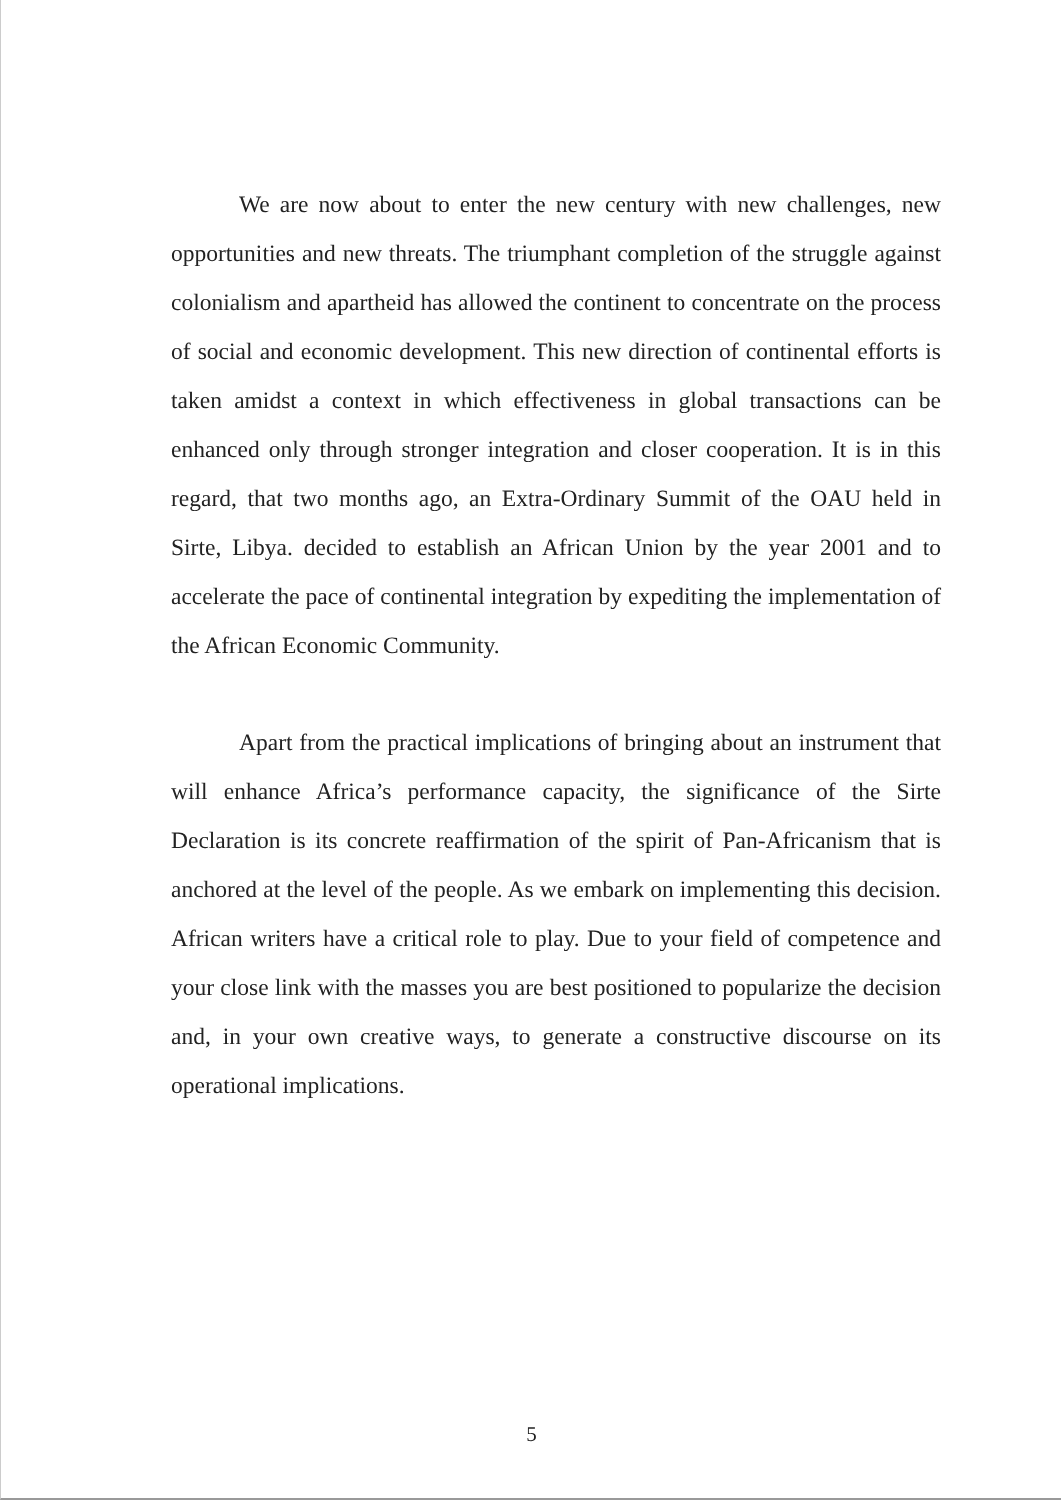We are now about to enter the new century with new challenges, new opportunities and new threats. The triumphant completion of the struggle against colonialism and apartheid has allowed the continent to concentrate on the process of social and economic development. This new direction of continental efforts is taken amidst a context in which effectiveness in global transactions can be enhanced only through stronger integration and closer cooperation. It is in this regard, that two months ago, an Extra-Ordinary Summit of the OAU held in Sirte, Libya. decided to establish an African Union by the year 2001 and to accelerate the pace of continental integration by expediting the implementation of the African Economic Community.
Apart from the practical implications of bringing about an instrument that will enhance Africa’s performance capacity, the significance of the Sirte Declaration is its concrete reaffirmation of the spirit of Pan-Africanism that is anchored at the level of the people. As we embark on implementing this decision. African writers have a critical role to play. Due to your field of competence and your close link with the masses you are best positioned to popularize the decision and, in your own creative ways, to generate a constructive discourse on its operational implications.
5